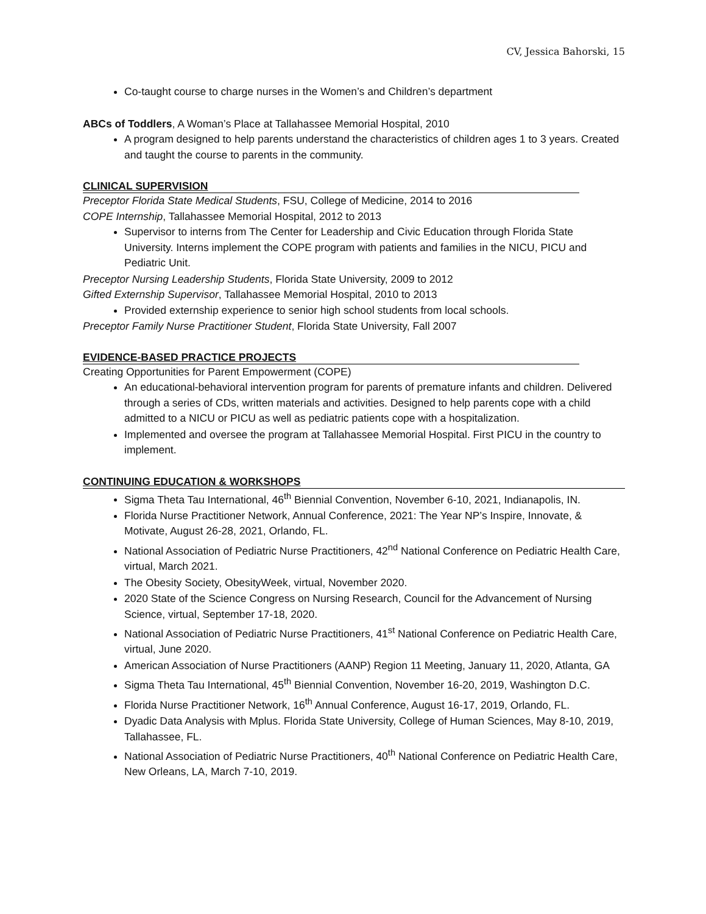CV, Jessica Bahorski, 15
Co-taught course to charge nurses in the Women’s and Children’s department
ABCs of Toddlers, A Woman’s Place at Tallahassee Memorial Hospital, 2010
A program designed to help parents understand the characteristics of children ages 1 to 3 years. Created and taught the course to parents in the community.
CLINICAL SUPERVISION
Preceptor Florida State Medical Students, FSU, College of Medicine, 2014 to 2016
COPE Internship, Tallahassee Memorial Hospital, 2012 to 2013
Supervisor to interns from The Center for Leadership and Civic Education through Florida State University. Interns implement the COPE program with patients and families in the NICU, PICU and Pediatric Unit.
Preceptor Nursing Leadership Students, Florida State University, 2009 to 2012
Gifted Externship Supervisor, Tallahassee Memorial Hospital, 2010 to 2013
Provided externship experience to senior high school students from local schools.
Preceptor Family Nurse Practitioner Student, Florida State University, Fall 2007
EVIDENCE-BASED PRACTICE PROJECTS
Creating Opportunities for Parent Empowerment (COPE)
An educational-behavioral intervention program for parents of premature infants and children. Delivered through a series of CDs, written materials and activities. Designed to help parents cope with a child admitted to a NICU or PICU as well as pediatric patients cope with a hospitalization.
Implemented and oversee the program at Tallahassee Memorial Hospital. First PICU in the country to implement.
CONTINUING EDUCATION & WORKSHOPS
Sigma Theta Tau International, 46<sup>th</sup> Biennial Convention, November 6-10, 2021, Indianapolis, IN.
Florida Nurse Practitioner Network, Annual Conference, 2021: The Year NP’s Inspire, Innovate, & Motivate, August 26-28, 2021, Orlando, FL.
National Association of Pediatric Nurse Practitioners, 42<sup>nd</sup> National Conference on Pediatric Health Care, virtual, March 2021.
The Obesity Society, ObesityWeek, virtual, November 2020.
2020 State of the Science Congress on Nursing Research, Council for the Advancement of Nursing Science, virtual, September 17-18, 2020.
National Association of Pediatric Nurse Practitioners, 41<sup>st</sup> National Conference on Pediatric Health Care, virtual, June 2020.
American Association of Nurse Practitioners (AANP) Region 11 Meeting, January 11, 2020, Atlanta, GA
Sigma Theta Tau International, 45<sup>th</sup> Biennial Convention, November 16-20, 2019, Washington D.C.
Florida Nurse Practitioner Network, 16<sup>th</sup> Annual Conference, August 16-17, 2019, Orlando, FL.
Dyadic Data Analysis with Mplus. Florida State University, College of Human Sciences, May 8-10, 2019, Tallahassee, FL.
National Association of Pediatric Nurse Practitioners, 40<sup>th</sup> National Conference on Pediatric Health Care, New Orleans, LA, March 7-10, 2019.